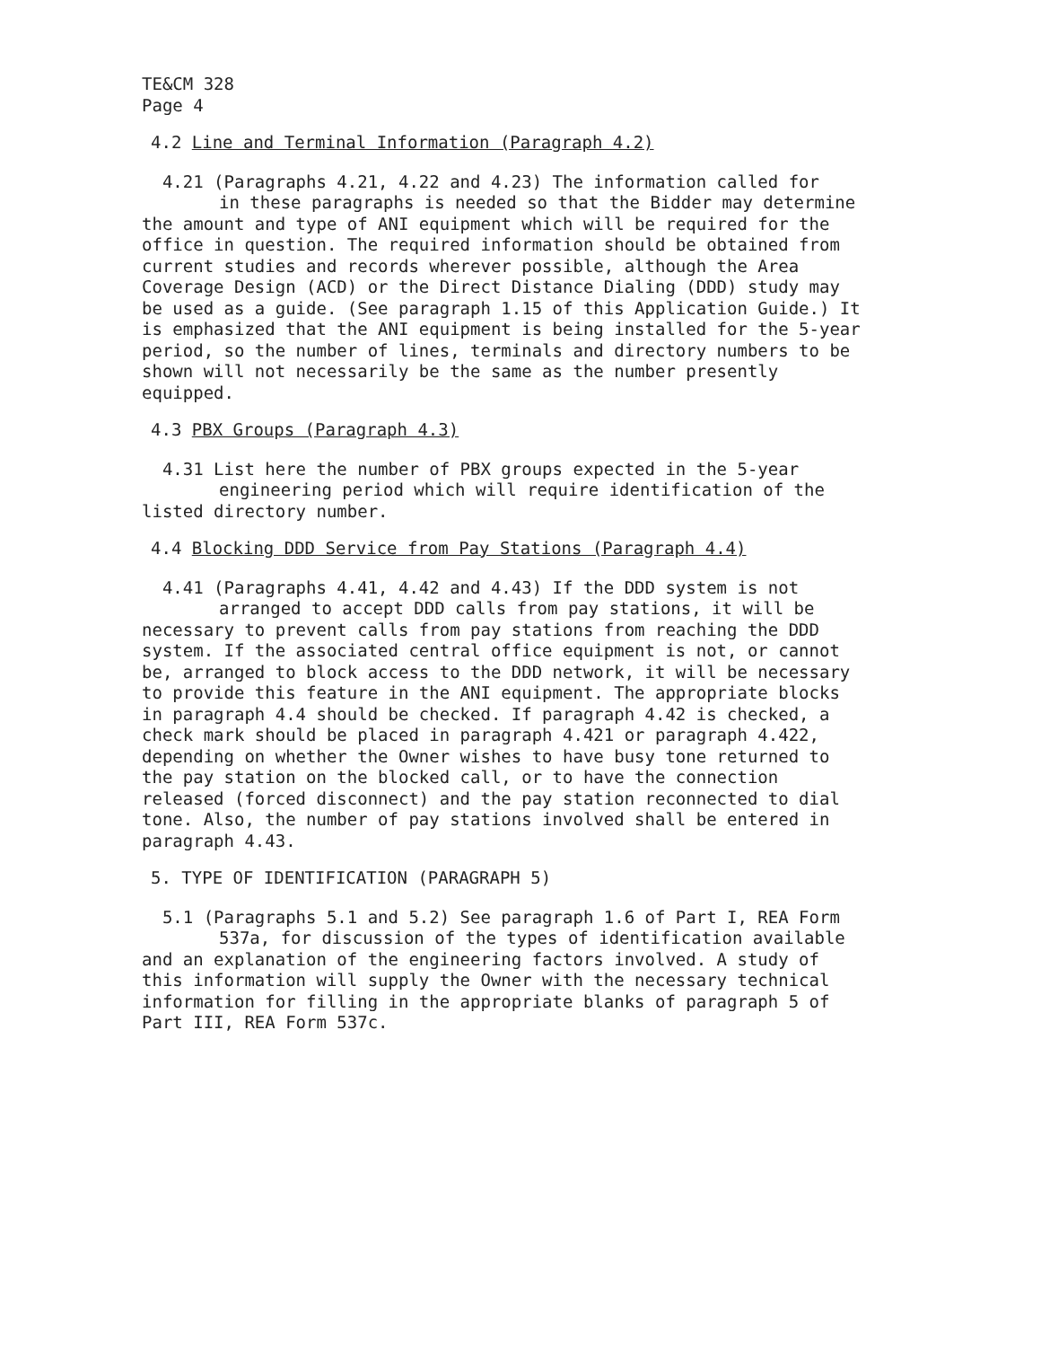TE&CM 328
Page 4
4.2 Line and Terminal Information (Paragraph 4.2)
4.21 (Paragraphs 4.21, 4.22 and 4.23) The information called for
in these paragraphs is needed so that the Bidder may determine
the amount and type of ANI equipment which will be required for the office in question. The required information should be obtained from current studies and records wherever possible, although the Area Coverage Design (ACD) or the Direct Distance Dialing (DDD) study may be used as a guide. (See paragraph 1.15 of this Application Guide.) It is emphasized that the ANI equipment is being installed for the 5-year period, so the number of lines, terminals and directory numbers to be shown will not necessarily be the same as the number presently equipped.
4.3 PBX Groups (Paragraph 4.3)
4.31 List here the number of PBX groups expected in the 5-year
engineering period which will require identification of the
listed directory number.
4.4 Blocking DDD Service from Pay Stations (Paragraph 4.4)
4.41 (Paragraphs 4.41, 4.42 and 4.43) If the DDD system is not
arranged to accept DDD calls from pay stations, it will be
necessary to prevent calls from pay stations from reaching the DDD system. If the associated central office equipment is not, or cannot be, arranged to block access to the DDD network, it will be necessary to provide this feature in the ANI equipment. The appropriate blocks in paragraph 4.4 should be checked. If paragraph 4.42 is checked, a check mark should be placed in paragraph 4.421 or paragraph 4.422, depending on whether the Owner wishes to have busy tone returned to the pay station on the blocked call, or to have the connection released (forced disconnect) and the pay station reconnected to dial tone. Also, the number of pay stations involved shall be entered in paragraph 4.43.
5. TYPE OF IDENTIFICATION (PARAGRAPH 5)
5.1 (Paragraphs 5.1 and 5.2) See paragraph 1.6 of Part I, REA Form
537a, for discussion of the types of identification available
and an explanation of the engineering factors involved. A study of this information will supply the Owner with the necessary technical information for filling in the appropriate blanks of paragraph 5 of Part III, REA Form 537c.